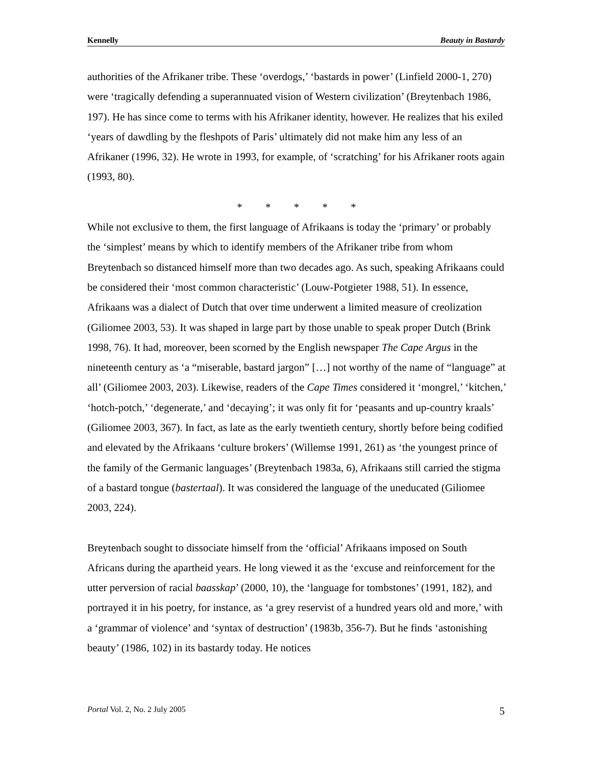Kennelly Beauty in Bastardy
authorities of the Afrikaner tribe. These ‘overdogs,’ ‘bastards in power’ (Linfield 2000-1, 270) were ‘tragically defending a superannuated vision of Western civilization’ (Breytenbach 1986, 197). He has since come to terms with his Afrikaner identity, however. He realizes that his exiled ‘years of dawdling by the fleshpots of Paris’ ultimately did not make him any less of an Afrikaner (1996, 32). He wrote in 1993, for example, of ‘scratching’ for his Afrikaner roots again (1993, 80).
* * * * *
While not exclusive to them, the first language of Afrikaans is today the ‘primary’ or probably the ‘simplest’ means by which to identify members of the Afrikaner tribe from whom Breytenbach so distanced himself more than two decades ago. As such, speaking Afrikaans could be considered their ‘most common characteristic’ (Louw-Potgieter 1988, 51). In essence, Afrikaans was a dialect of Dutch that over time underwent a limited measure of creolization (Giliomee 2003, 53). It was shaped in large part by those unable to speak proper Dutch (Brink 1998, 76). It had, moreover, been scorned by the English newspaper The Cape Argus in the nineteenth century as ‘a “miserable, bastard jargon” […] not worthy of the name of “language” at all’ (Giliomee 2003, 203). Likewise, readers of the Cape Times considered it ‘mongrel,’ ‘kitchen,’ ‘hotch-potch,’ ‘degenerate,’ and ‘decaying’; it was only fit for ‘peasants and up-country kraals’ (Giliomee 2003, 367). In fact, as late as the early twentieth century, shortly before being codified and elevated by the Afrikaans ‘culture brokers’ (Willemse 1991, 261) as ‘the youngest prince of the family of the Germanic languages’ (Breytenbach 1983a, 6), Afrikaans still carried the stigma of a bastard tongue (bastertaal). It was considered the language of the uneducated (Giliomee 2003, 224).
Breytenbach sought to dissociate himself from the ‘official’ Afrikaans imposed on South Africans during the apartheid years. He long viewed it as the ‘excuse and reinforcement for the utter perversion of racial baasskap’ (2000, 10), the ‘language for tombstones’ (1991, 182), and portrayed it in his poetry, for instance, as ‘a grey reservist of a hundred years old and more,’ with a ‘grammar of violence’ and ‘syntax of destruction’ (1983b, 356-7). But he finds ‘astonishing beauty’ (1986, 102) in its bastardy today. He notices
Portal Vol. 2, No. 2 July 2005 5